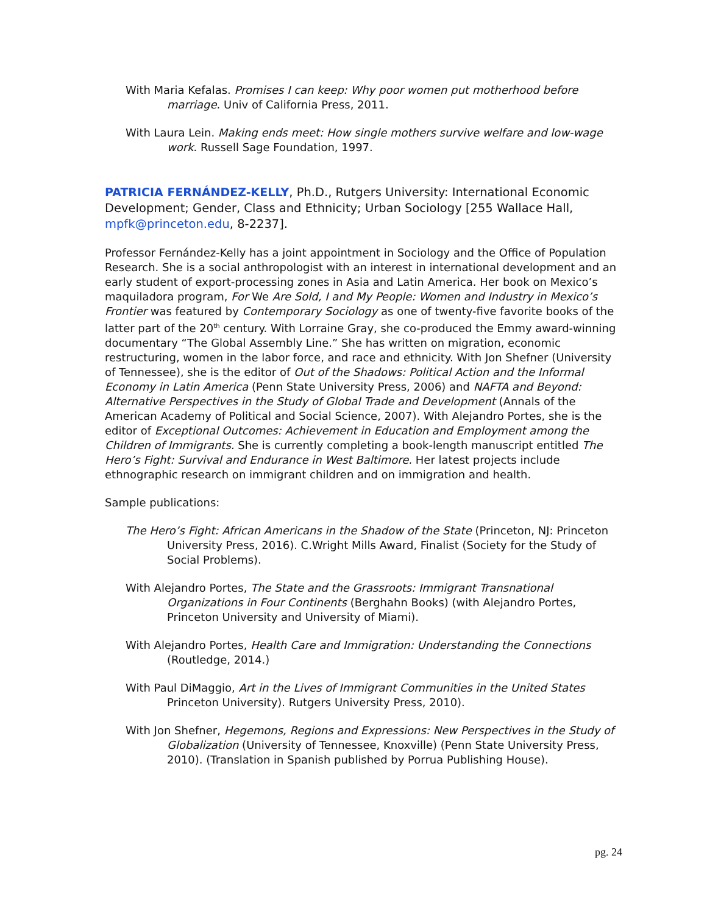With Maria Kefalas. Promises I can keep: Why poor women put motherhood before marriage. Univ of California Press, 2011.
With Laura Lein. Making ends meet: How single mothers survive welfare and low-wage work. Russell Sage Foundation, 1997.
PATRICIA FERNÁNDEZ-KELLY, Ph.D., Rutgers University: International Economic Development; Gender, Class and Ethnicity; Urban Sociology [255 Wallace Hall, mpfk@princeton.edu, 8-2237].
Professor Fernández-Kelly has a joint appointment in Sociology and the Office of Population Research. She is a social anthropologist with an interest in international development and an early student of export-processing zones in Asia and Latin America. Her book on Mexico’s maquiladora program, For We Are Sold, I and My People: Women and Industry in Mexico’s Frontier was featured by Contemporary Sociology as one of twenty-five favorite books of the latter part of the 20<sup>th</sup> century. With Lorraine Gray, she co-produced the Emmy award-winning documentary “The Global Assembly Line.” She has written on migration, economic restructuring, women in the labor force, and race and ethnicity. With Jon Shefner (University of Tennessee), she is the editor of Out of the Shadows: Political Action and the Informal Economy in Latin America (Penn State University Press, 2006) and NAFTA and Beyond: Alternative Perspectives in the Study of Global Trade and Development (Annals of the American Academy of Political and Social Science, 2007). With Alejandro Portes, she is the editor of Exceptional Outcomes: Achievement in Education and Employment among the Children of Immigrants. She is currently completing a book-length manuscript entitled The Hero’s Fight: Survival and Endurance in West Baltimore. Her latest projects include ethnographic research on immigrant children and on immigration and health.
Sample publications:
The Hero’s Fight: African Americans in the Shadow of the State (Princeton, NJ: Princeton University Press, 2016). C.Wright Mills Award, Finalist (Society for the Study of Social Problems).
With Alejandro Portes, The State and the Grassroots: Immigrant Transnational Organizations in Four Continents (Berghahn Books) (with Alejandro Portes, Princeton University and University of Miami).
With Alejandro Portes, Health Care and Immigration: Understanding the Connections (Routledge, 2014.)
With Paul DiMaggio, Art in the Lives of Immigrant Communities in the United States Princeton University). Rutgers University Press, 2010).
With Jon Shefner, Hegemons, Regions and Expressions: New Perspectives in the Study of Globalization (University of Tennessee, Knoxville) (Penn State University Press, 2010). (Translation in Spanish published by Porrua Publishing House).
pg. 24